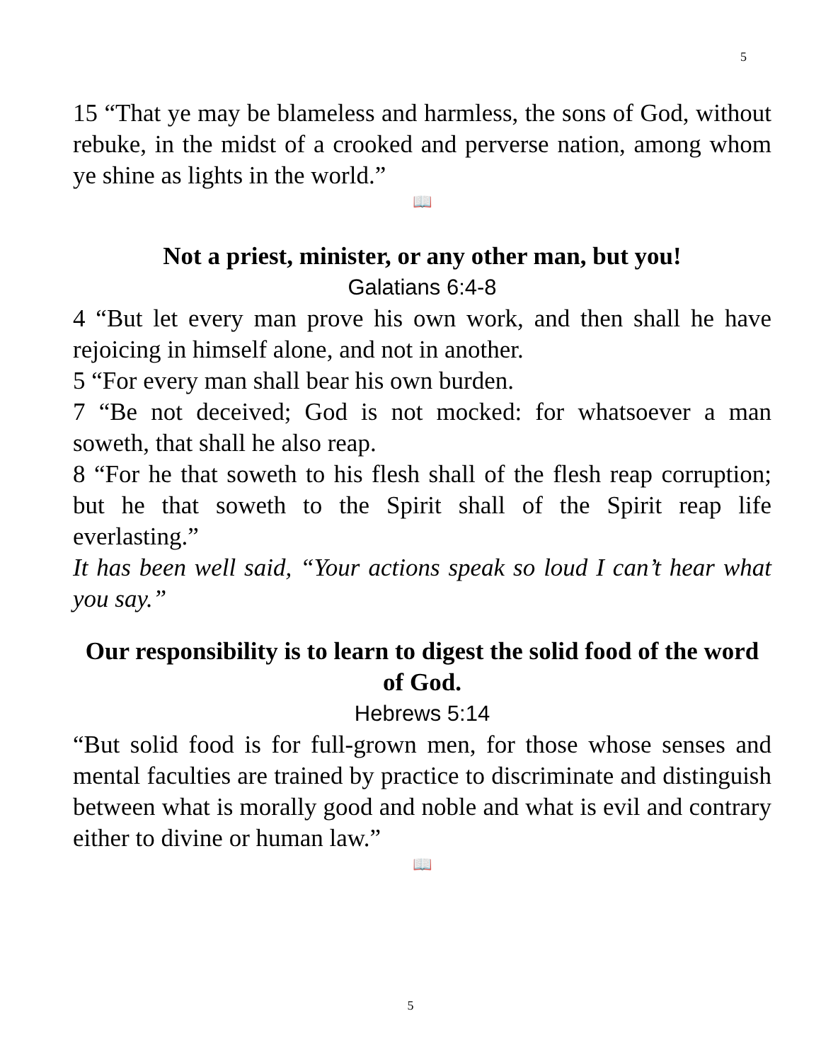5
15 “That ye may be blameless and harmless, the sons of God, without rebuke, in the midst of a crooked and perverse nation, among whom ye shine as lights in the world.”
📖
Not a priest, minister, or any other man, but you!
Galatians 6:4-8
4 “But let every man prove his own work, and then shall he have rejoicing in himself alone, and not in another.
5 “For every man shall bear his own burden.
7 “Be not deceived; God is not mocked: for whatsoever a man soweth, that shall he also reap.
8 “For he that soweth to his flesh shall of the flesh reap corruption; but he that soweth to the Spirit shall of the Spirit reap life everlasting.”
It has been well said, “Your actions speak so loud I can’t hear what you say.”
Our responsibility is to learn to digest the solid food of the word of God.
Hebrews 5:14
“But solid food is for full-grown men, for those whose senses and mental faculties are trained by practice to discriminate and distinguish between what is morally good and noble and what is evil and contrary either to divine or human law.”
📖
5